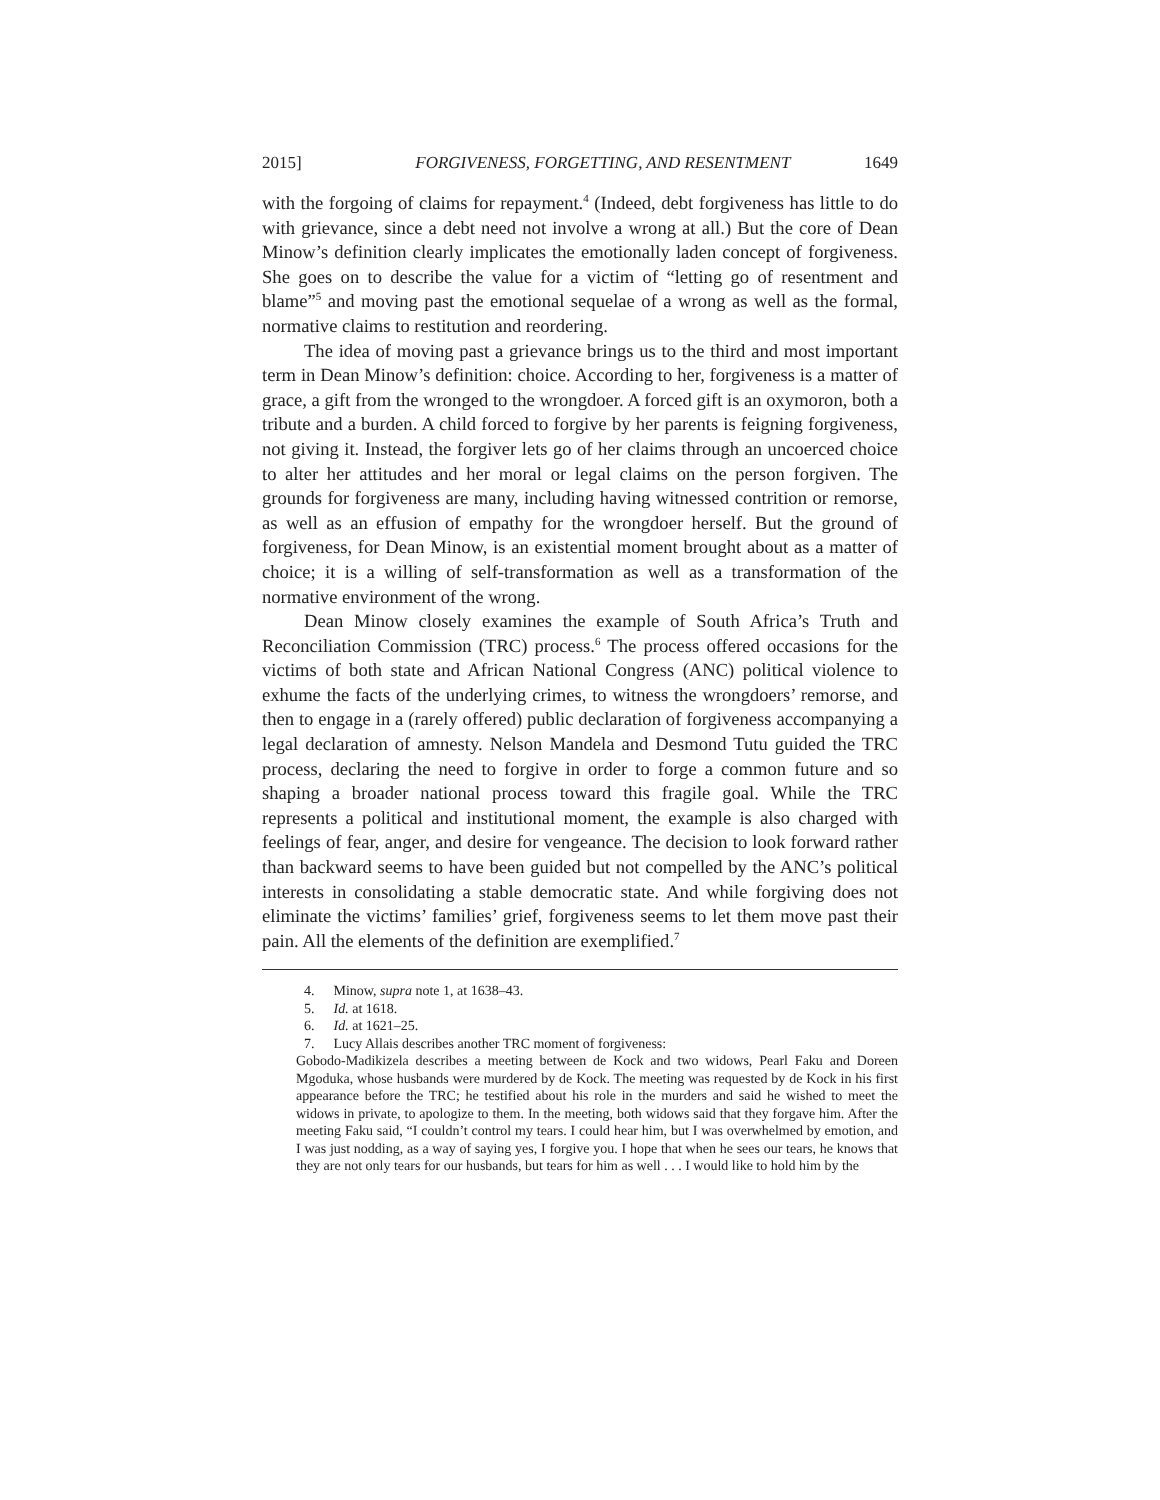2015] FORGIVENESS, FORGETTING, AND RESENTMENT 1649
with the forgoing of claims for repayment.<sup>4</sup> (Indeed, debt forgiveness has little to do with grievance, since a debt need not involve a wrong at all.) But the core of Dean Minow’s definition clearly implicates the emotionally laden concept of forgiveness. She goes on to describe the value for a victim of “letting go of resentment and blame”<sup>5</sup> and moving past the emotional sequelae of a wrong as well as the formal, normative claims to restitution and reordering.
The idea of moving past a grievance brings us to the third and most important term in Dean Minow’s definition: choice. According to her, forgiveness is a matter of grace, a gift from the wronged to the wrongdoer. A forced gift is an oxymoron, both a tribute and a burden. A child forced to forgive by her parents is feigning forgiveness, not giving it. Instead, the forgiver lets go of her claims through an uncoerced choice to alter her attitudes and her moral or legal claims on the person forgiven. The grounds for forgiveness are many, including having witnessed contrition or remorse, as well as an effusion of empathy for the wrongdoer herself. But the ground of forgiveness, for Dean Minow, is an existential moment brought about as a matter of choice; it is a willing of self-transformation as well as a transformation of the normative environment of the wrong.
Dean Minow closely examines the example of South Africa’s Truth and Reconciliation Commission (TRC) process.<sup>6</sup> The process offered occasions for the victims of both state and African National Congress (ANC) political violence to exhume the facts of the underlying crimes, to witness the wrongdoers’ remorse, and then to engage in a (rarely offered) public declaration of forgiveness accompanying a legal declaration of amnesty. Nelson Mandela and Desmond Tutu guided the TRC process, declaring the need to forgive in order to forge a common future and so shaping a broader national process toward this fragile goal. While the TRC represents a political and institutional moment, the example is also charged with feelings of fear, anger, and desire for vengeance. The decision to look forward rather than backward seems to have been guided but not compelled by the ANC’s political interests in consolidating a stable democratic state. And while forgiving does not eliminate the victims’ families’ grief, forgiveness seems to let them move past their pain. All the elements of the definition are exemplified.<sup>7</sup>
4. Minow, supra note 1, at 1638–43.
5. Id. at 1618.
6. Id. at 1621–25.
7. Lucy Allais describes another TRC moment of forgiveness:
Gobodo-Madikizela describes a meeting between de Kock and two widows, Pearl Faku and Doreen Mgoduka, whose husbands were murdered by de Kock. The meeting was requested by de Kock in his first appearance before the TRC; he testified about his role in the murders and said he wished to meet the widows in private, to apologize to them. In the meeting, both widows said that they forgave him. After the meeting Faku said, “I couldn’t control my tears. I could hear him, but I was overwhelmed by emotion, and I was just nodding, as a way of saying yes, I forgive you. I hope that when he sees our tears, he knows that they are not only tears for our husbands, but tears for him as well . . . I would like to hold him by the